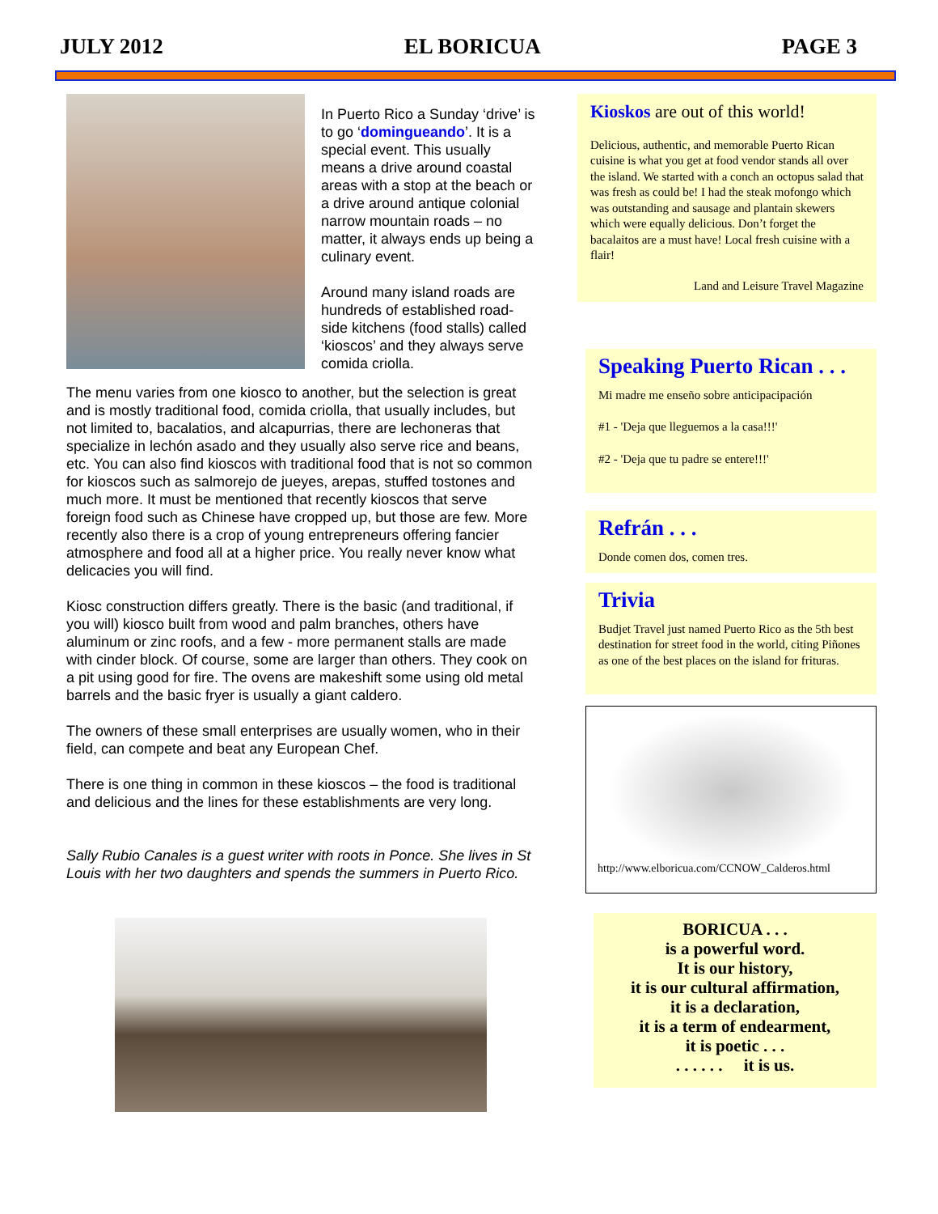JULY 2012 EL BORICUA PAGE 3
In Puerto Rico a Sunday ‘drive’ is to go ‘domingueando’. It is a special event. This usually means a drive around coastal areas with a stop at the beach or a drive around antique colonial narrow mountain roads – no matter, it always ends up being a culinary event.
Around many island roads are hundreds of established road-side kitchens (food stalls) called ‘kioscos’ and they always serve comida criolla.
The menu varies from one kiosco to another, but the selection is great and is mostly traditional food, comida criolla, that usually includes, but not limited to, bacalatios, and alcapurrias, there are lechoneras that specialize in lechón asado and they usually also serve rice and beans, etc. You can also find kioscos with traditional food that is not so common for kioscos such as salmorejo de jueyes, arepas, stuffed tostones and much more. It must be mentioned that recently kioscos that serve foreign food such as Chinese have cropped up, but those are few. More recently also there is a crop of young entrepreneurs offering fancier atmosphere and food all at a higher price. You really never know what delicacies you will find.
Kiosc construction differs greatly. There is the basic (and traditional, if you will) kiosco built from wood and palm branches, others have aluminum or zinc roofs, and a few - more permanent stalls are made with cinder block. Of course, some are larger than others. They cook on a pit using good for fire. The ovens are makeshift some using old metal barrels and the basic fryer is usually a giant caldero.
The owners of these small enterprises are usually women, who in their field, can compete and beat any European Chef.
There is one thing in common in these kioscos – the food is traditional and delicious and the lines for these establishments are very long.
Sally Rubio Canales is a guest writer with roots in Ponce. She lives in St Louis with her two daughters and spends the summers in Puerto Rico.
Kioskos are out of this world!
Delicious, authentic, and memorable Puerto Rican cuisine is what you get at food vendor stands all over the island. We started with a conch an octopus salad that was fresh as could be! I had the steak mofongo which was outstanding and sausage and plantain skewers which were equally delicious. Don’t forget the bacalaitos are a must have! Local fresh cuisine with a flair!
Land and Leisure Travel Magazine
Speaking Puerto Rican . . .
Mi madre me enseño sobre anticipacipación
#1 - 'Deja que lleguemos a la casa!!!'
#2 - 'Deja que tu padre se entere!!!'
Refrán . . .
Donde comen dos, comen tres.
Trivia
Budjet Travel just named Puerto Rico as the 5th best destination for street food in the world, citing Piñones as one of the best places on the island for frituras.
http://www.elboricua.com/CCNOW_Calderos.html
BORICUA . . .
is a powerful word.
It is our history,
it is our cultural affirmation,
it is a declaration,
it is a term of endearment,
it is poetic . . .
. . . . . . it is us.